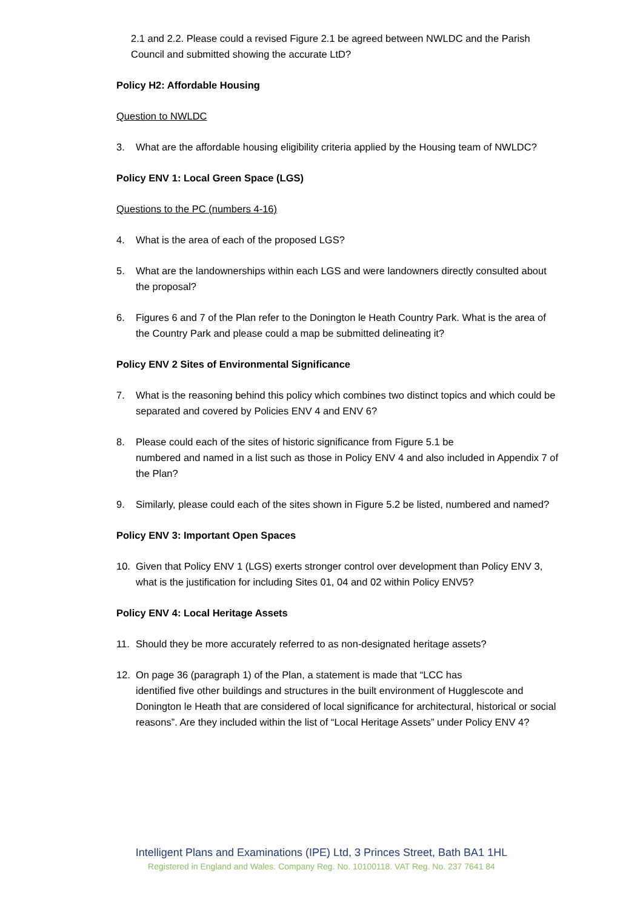2.1 and 2.2. Please could a revised Figure 2.1 be agreed between NWLDC and the Parish Council and submitted showing the accurate LtD?
Policy H2: Affordable Housing
Question to NWLDC
3. What are the affordable housing eligibility criteria applied by the Housing team of NWLDC?
Policy ENV 1: Local Green Space (LGS)
Questions to the PC (numbers 4-16)
4. What is the area of each of the proposed LGS?
5. What are the landownerships within each LGS and were landowners directly consulted about the proposal?
6. Figures 6 and 7 of the Plan refer to the Donington le Heath Country Park. What is the area of the Country Park and please could a map be submitted delineating it?
Policy ENV 2 Sites of Environmental Significance
7. What is the reasoning behind this policy which combines two distinct topics and which could be separated and covered by Policies ENV 4 and ENV 6?
8. Please could each of the sites of historic significance from Figure 5.1 be
numbered and named in a list such as those in Policy ENV 4 and also included in Appendix 7 of the Plan?
9. Similarly, please could each of the sites shown in Figure 5.2 be listed, numbered and named?
Policy ENV 3: Important Open Spaces
10. Given that Policy ENV 1 (LGS) exerts stronger control over development than Policy ENV 3, what is the justification for including Sites 01, 04 and 02 within Policy ENV5?
Policy ENV 4: Local Heritage Assets
11. Should they be more accurately referred to as non-designated heritage assets?
12. On page 36 (paragraph 1) of the Plan, a statement is made that “LCC has
identified five other buildings and structures in the built environment of Hugglescote and Donington le Heath that are considered of local significance for architectural, historical or social reasons”. Are they included within the list of “Local Heritage Assets” under Policy ENV 4?
Intelligent Plans and Examinations (IPE) Ltd, 3 Princes Street, Bath BA1 1HL
Registered in England and Wales. Company Reg. No. 10100118. VAT Reg. No. 237 7641 84